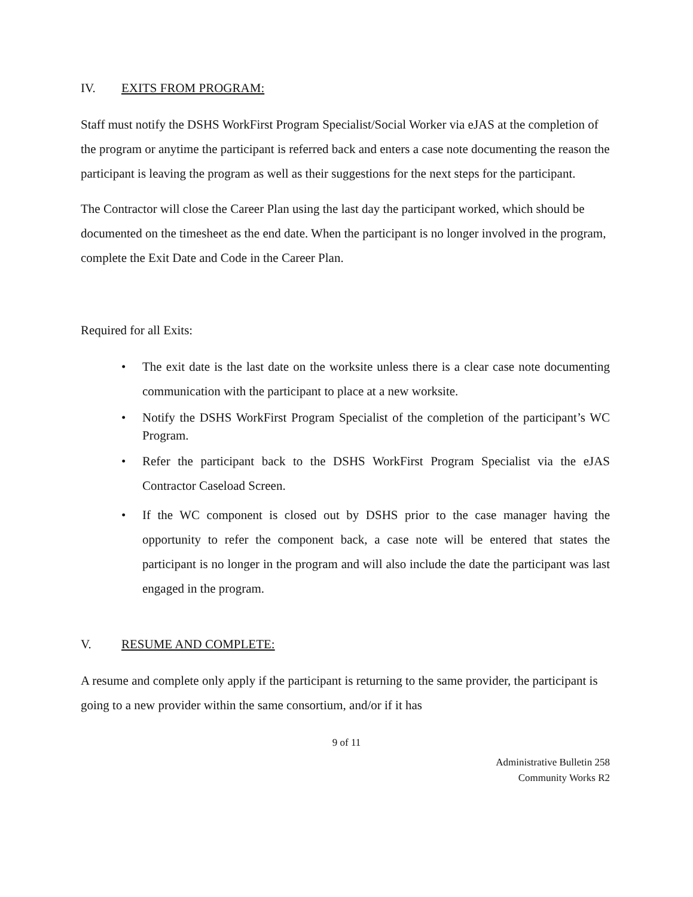IV. EXITS FROM PROGRAM:
Staff must notify the DSHS WorkFirst Program Specialist/Social Worker via eJAS at the completion of the program or anytime the participant is referred back and enters a case note documenting the reason the participant is leaving the program as well as their suggestions for the next steps for the participant.
The Contractor will close the Career Plan using the last day the participant worked, which should be documented on the timesheet as the end date. When the participant is no longer involved in the program, complete the Exit Date and Code in the Career Plan.
Required for all Exits:
• The exit date is the last date on the worksite unless there is a clear case note documenting communication with the participant to place at a new worksite.
• Notify the DSHS WorkFirst Program Specialist of the completion of the participant’s WC Program.
• Refer the participant back to the DSHS WorkFirst Program Specialist via the eJAS Contractor Caseload Screen.
• If the WC component is closed out by DSHS prior to the case manager having the opportunity to refer the component back, a case note will be entered that states the participant is no longer in the program and will also include the date the participant was last engaged in the program.
V. RESUME AND COMPLETE:
A resume and complete only apply if the participant is returning to the same provider, the participant is going to a new provider within the same consortium, and/or if it has
9 of 11
Administrative Bulletin 258
Community Works R2